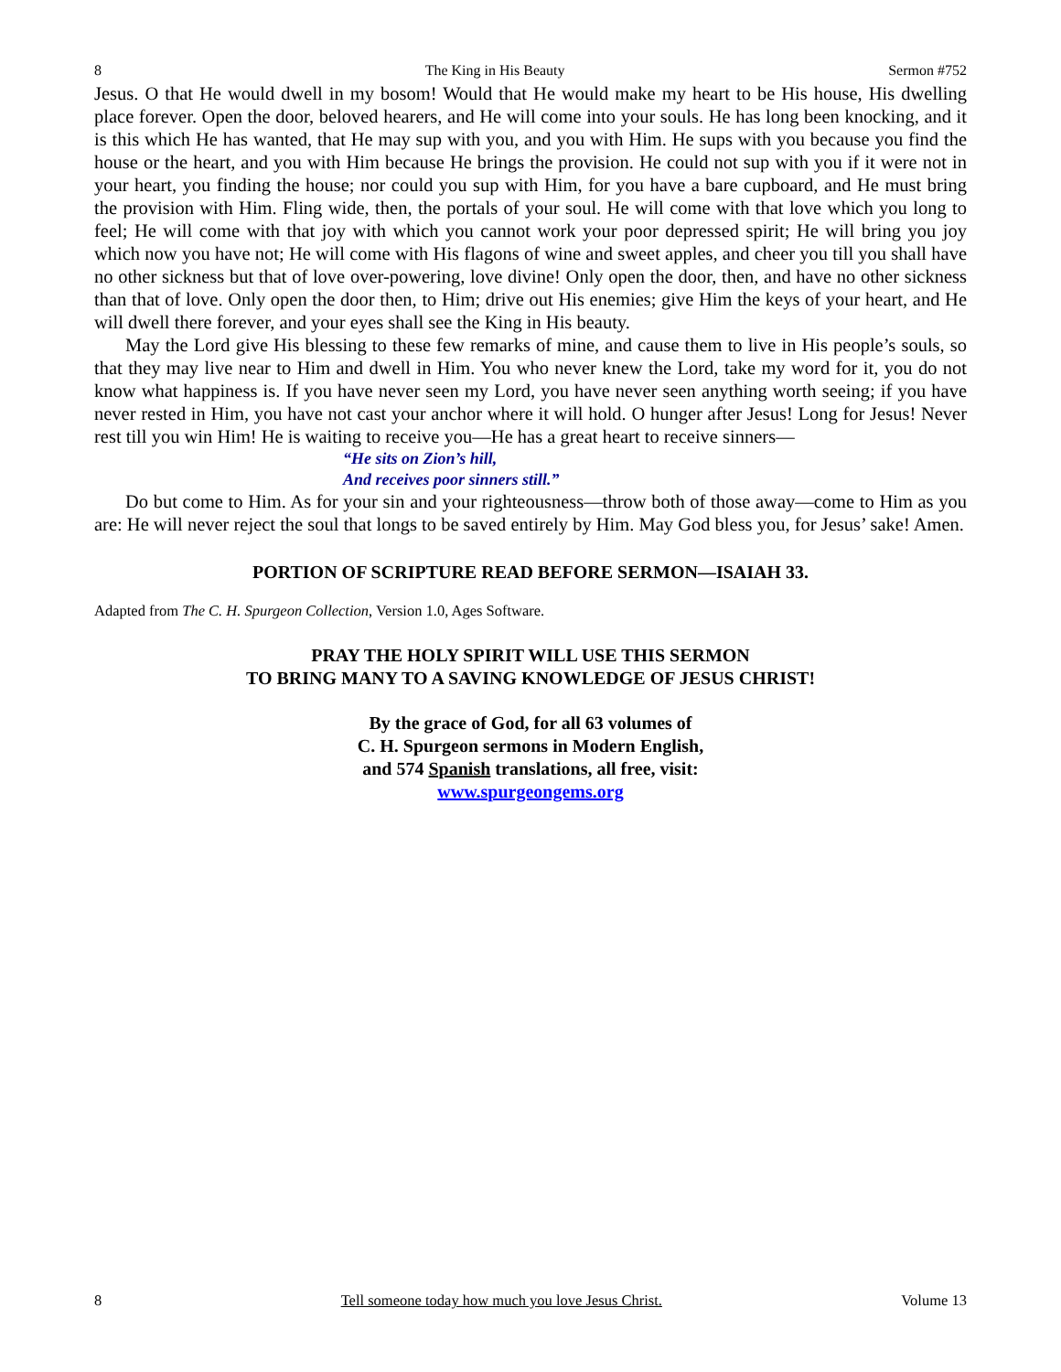8 The King in His Beauty Sermon #752
Jesus. O that He would dwell in my bosom! Would that He would make my heart to be His house, His dwelling place forever. Open the door, beloved hearers, and He will come into your souls. He has long been knocking, and it is this which He has wanted, that He may sup with you, and you with Him. He sups with you because you find the house or the heart, and you with Him because He brings the provision. He could not sup with you if it were not in your heart, you finding the house; nor could you sup with Him, for you have a bare cupboard, and He must bring the provision with Him. Fling wide, then, the portals of your soul. He will come with that love which you long to feel; He will come with that joy with which you cannot work your poor depressed spirit; He will bring you joy which now you have not; He will come with His flagons of wine and sweet apples, and cheer you till you shall have no other sickness but that of love over-powering, love divine! Only open the door, then, and have no other sickness than that of love. Only open the door then, to Him; drive out His enemies; give Him the keys of your heart, and He will dwell there forever, and your eyes shall see the King in His beauty.
May the Lord give His blessing to these few remarks of mine, and cause them to live in His people’s souls, so that they may live near to Him and dwell in Him. You who never knew the Lord, take my word for it, you do not know what happiness is. If you have never seen my Lord, you have never seen anything worth seeing; if you have never rested in Him, you have not cast your anchor where it will hold. O hunger after Jesus! Long for Jesus! Never rest till you win Him! He is waiting to receive you—He has a great heart to receive sinners—
“He sits on Zion’s hill,
And receives poor sinners still.”
Do but come to Him. As for your sin and your righteousness—throw both of those away—come to Him as you are: He will never reject the soul that longs to be saved entirely by Him. May God bless you, for Jesus’ sake! Amen.
PORTION OF SCRIPTURE READ BEFORE SERMON—ISAIAH 33.
Adapted from The C. H. Spurgeon Collection, Version 1.0, Ages Software.
PRAY THE HOLY SPIRIT WILL USE THIS SERMON
TO BRING MANY TO A SAVING KNOWLEDGE OF JESUS CHRIST!
By the grace of God, for all 63 volumes of
C. H. Spurgeon sermons in Modern English,
and 574 Spanish translations, all free, visit:
www.spurgeongems.org
8 Tell someone today how much you love Jesus Christ. Volume 13